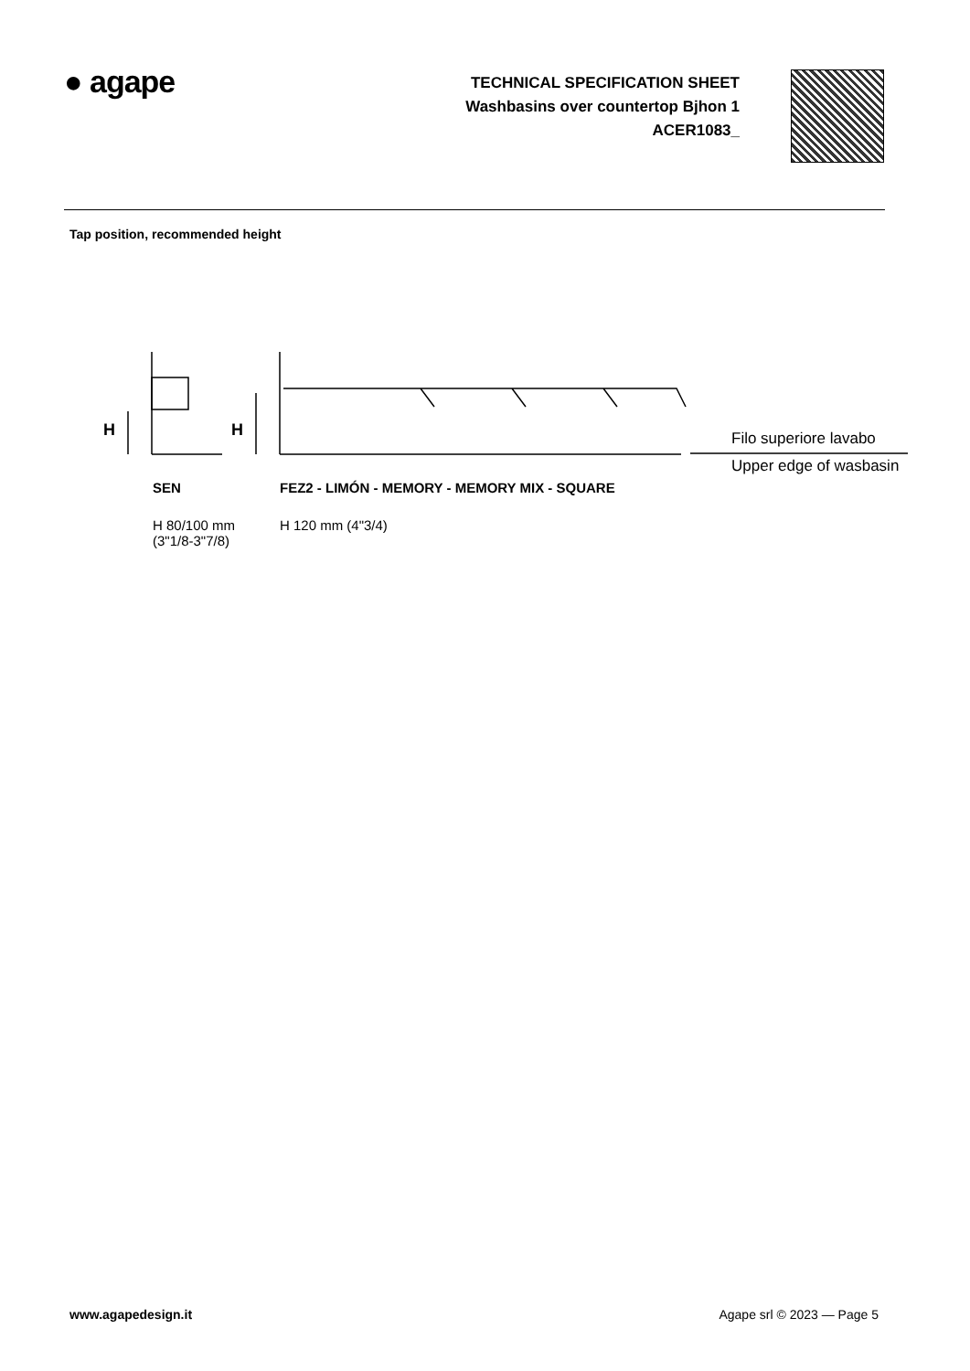● agape
TECHNICAL SPECIFICATION SHEET
Washbasins over countertop Bjhon 1
ACER1083_
Tap position, recommended height
H H Filo superiore lavabo
Upper edge of wasbasin
SEN
FEZ2 - LIMÓN - MEMORY - MEMORY MIX - SQUARE
H 80/100 mm
(3"1/8-3"7/8)
H 120 mm (4"3/4)
www.agapedesign.it Agape srl © 2023 — Page 5